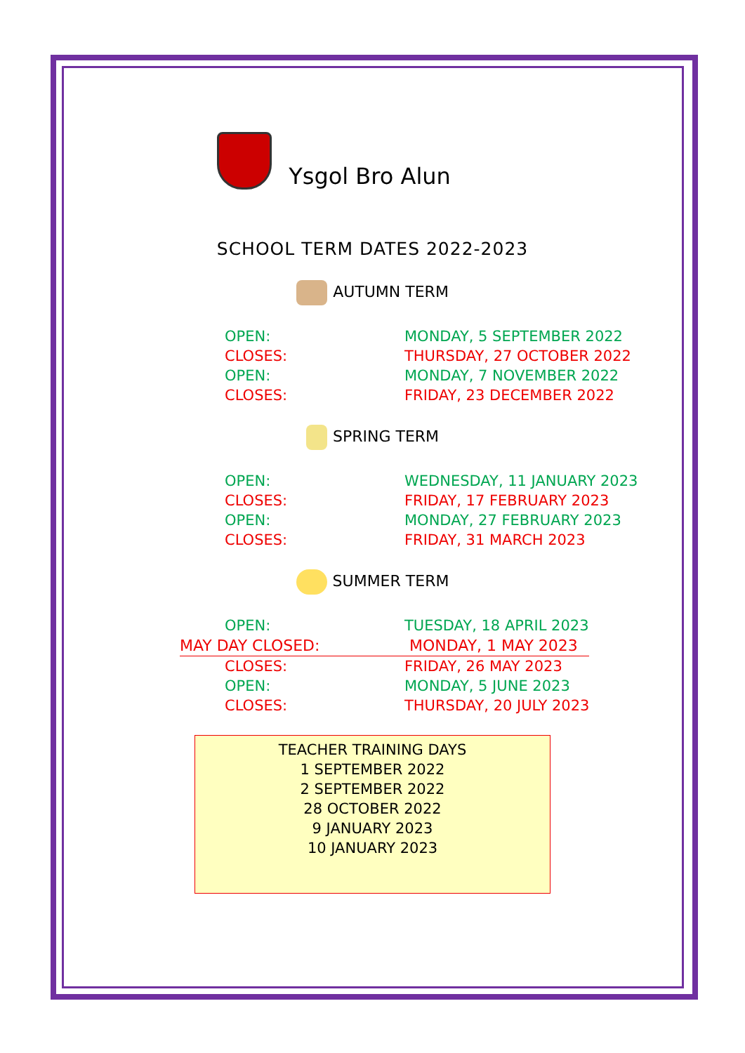Ysgol Bro Alun
SCHOOL TERM DATES 2022-2023
AUTUMN TERM
| OPEN: | MONDAY, 5 SEPTEMBER 2022 |
| CLOSES: | THURSDAY, 27 OCTOBER 2022 |
| OPEN: | MONDAY, 7 NOVEMBER 2022 |
| CLOSES: | FRIDAY, 23 DECEMBER 2022 |
SPRING TERM
| OPEN: | WEDNESDAY, 11 JANUARY 2023 |
| CLOSES: | FRIDAY, 17 FEBRUARY 2023 |
| OPEN: | MONDAY, 27 FEBRUARY 2023 |
| CLOSES: | FRIDAY, 31 MARCH 2023 |
SUMMER TERM
| OPEN: | TUESDAY, 18 APRIL 2023 |
| MAY DAY CLOSED: | MONDAY, 1 MAY 2023 |
| CLOSES: | FRIDAY, 26 MAY 2023 |
| OPEN: | MONDAY, 5 JUNE 2023 |
| CLOSES: | THURSDAY, 20 JULY 2023 |
TEACHER TRAINING DAYS
1 SEPTEMBER 2022
2 SEPTEMBER 2022
28 OCTOBER 2022
9 JANUARY 2023
10 JANUARY 2023